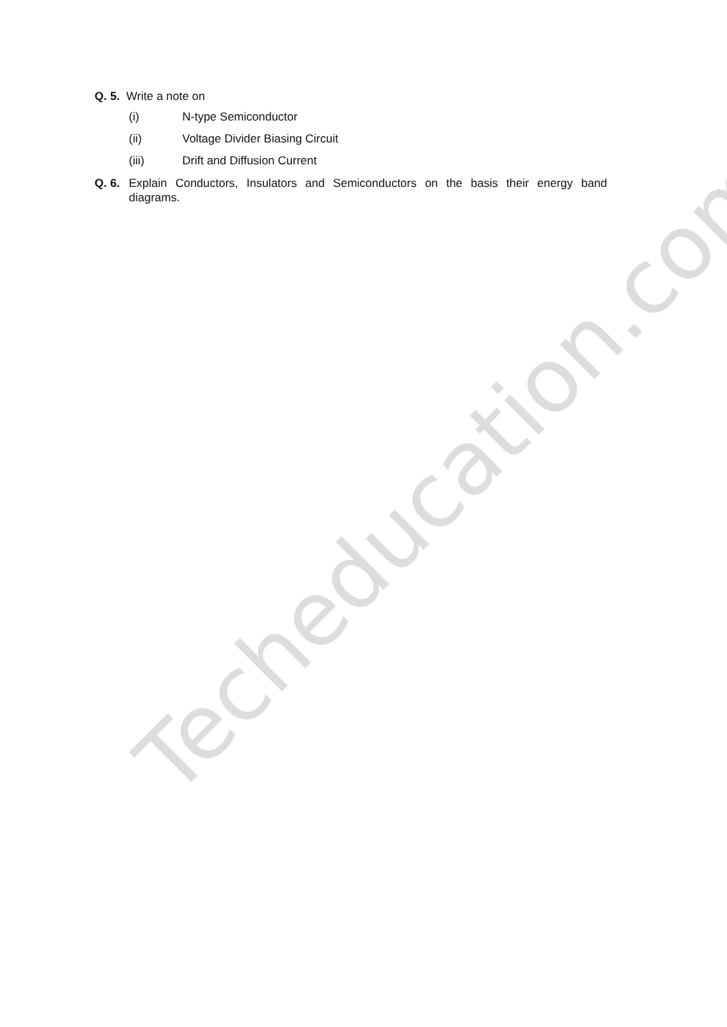Techeducation.com
Q. 5. Write a note on
(i) N-type Semiconductor
(ii) Voltage Divider Biasing Circuit
(iii) Drift and Diffusion Current
Q. 6. Explain Conductors, Insulators and Semiconductors on the basis their energy band diagrams.